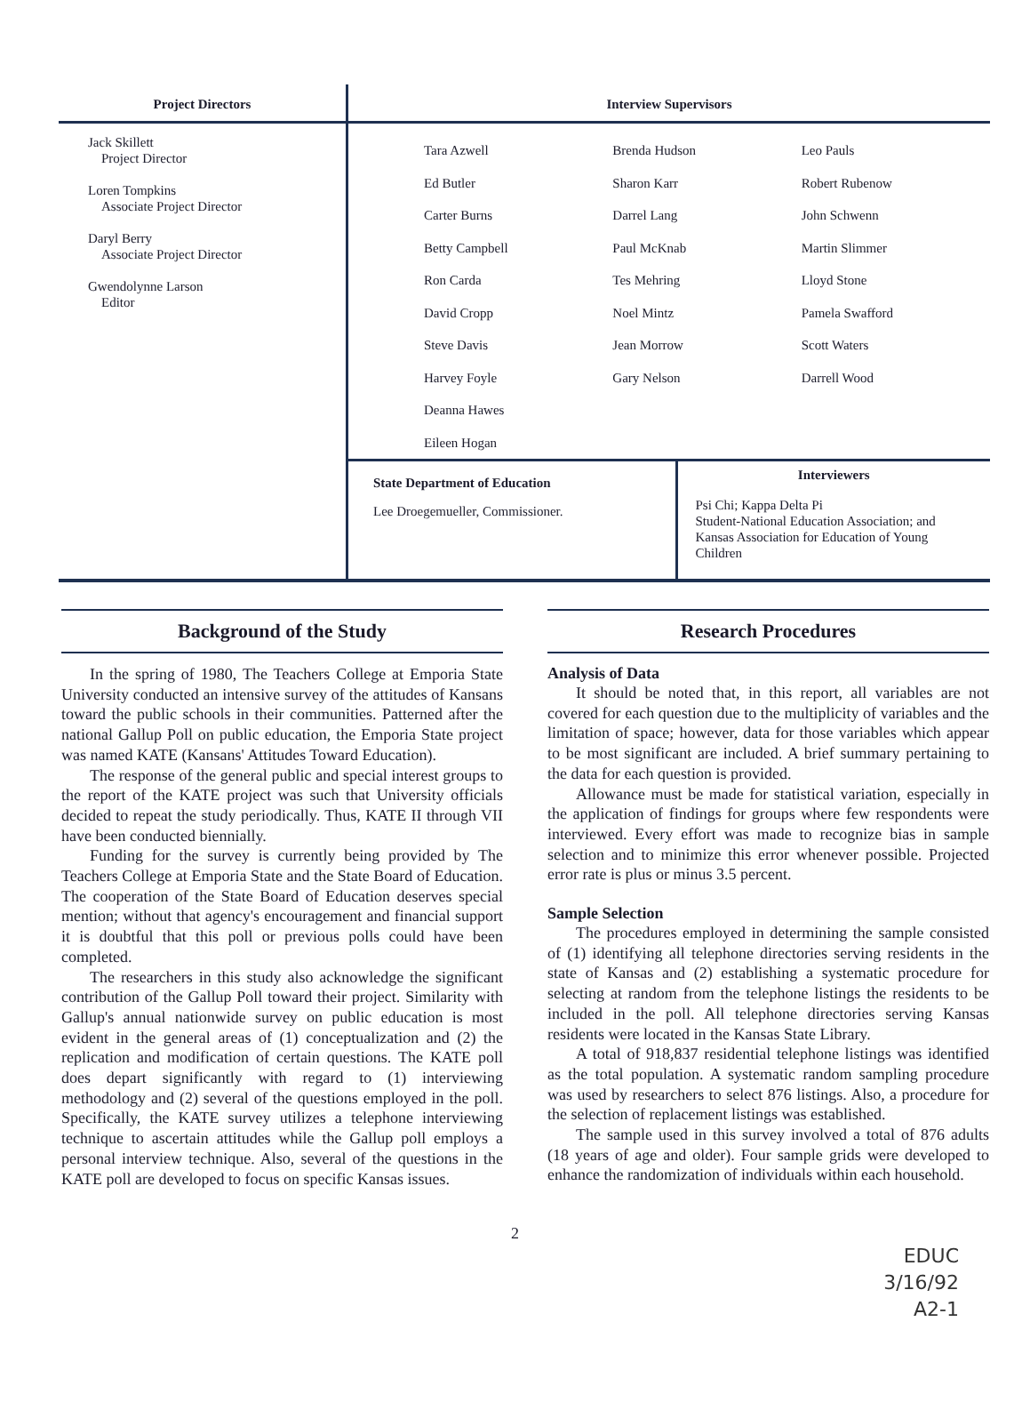| Project Directors | Interview Supervisors |
| --- | --- |
| Jack Skillett Project Director Loren Tompkins Associate Project Director Daryl Berry Associate Project Director Gwendolynne Larson Editor | Tara Azwell Ed Butler Carter Burns Betty Campbell Ron Carda David Cropp Steve Davis Harvey Foyle Deanna Hawes Eileen Hogan Brenda Hudson Sharon Karr Darrel Lang Paul McKnab Tes Mehring Noel Mintz Jean Morrow Gary Nelson Leo Pauls Robert Rubenow John Schwenn Martin Slimmer Lloyd Stone Pamela Swafford Scott Waters Darrell Wood State Department of Education Lee Droegemueller, Commissioner. Interviewers Psi Chi; Kappa Delta Pi Student-National Education Association; and Kansas Association for Education of Young Children |
Background of the Study
In the spring of 1980, The Teachers College at Emporia State University conducted an intensive survey of the attitudes of Kansans toward the public schools in their communities. Patterned after the national Gallup Poll on public education, the Emporia State project was named KATE (Kansans' Attitudes Toward Education).
The response of the general public and special interest groups to the report of the KATE project was such that University officials decided to repeat the study periodically. Thus, KATE II through VII have been conducted biennially.
Funding for the survey is currently being provided by The Teachers College at Emporia State and the State Board of Education. The cooperation of the State Board of Education deserves special mention; without that agency's encouragement and financial support it is doubtful that this poll or previous polls could have been completed.
The researchers in this study also acknowledge the significant contribution of the Gallup Poll toward their project. Similarity with Gallup's annual nationwide survey on public education is most evident in the general areas of (1) conceptualization and (2) the replication and modification of certain questions. The KATE poll does depart significantly with regard to (1) interviewing methodology and (2) several of the questions employed in the poll. Specifically, the KATE survey utilizes a telephone interviewing technique to ascertain attitudes while the Gallup poll employs a personal interview technique. Also, several of the questions in the KATE poll are developed to focus on specific Kansas issues.
Research Procedures
Analysis of Data
It should be noted that, in this report, all variables are not covered for each question due to the multiplicity of variables and the limitation of space; however, data for those variables which appear to be most significant are included. A brief summary pertaining to the data for each question is provided.
Allowance must be made for statistical variation, especially in the application of findings for groups where few respondents were interviewed. Every effort was made to recognize bias in sample selection and to minimize this error whenever possible. Projected error rate is plus or minus 3.5 percent.
Sample Selection
The procedures employed in determining the sample consisted of (1) identifying all telephone directories serving residents in the state of Kansas and (2) establishing a systematic procedure for selecting at random from the telephone listings the residents to be included in the poll. All telephone directories serving Kansas residents were located in the Kansas State Library.
A total of 918,837 residential telephone listings was identified as the total population. A systematic random sampling procedure was used by researchers to select 876 listings. Also, a procedure for the selection of replacement listings was established.
The sample used in this survey involved a total of 876 adults (18 years of age and older). Four sample grids were developed to enhance the randomization of individuals within each household.
2
EDUC
3/16/92
A2-1